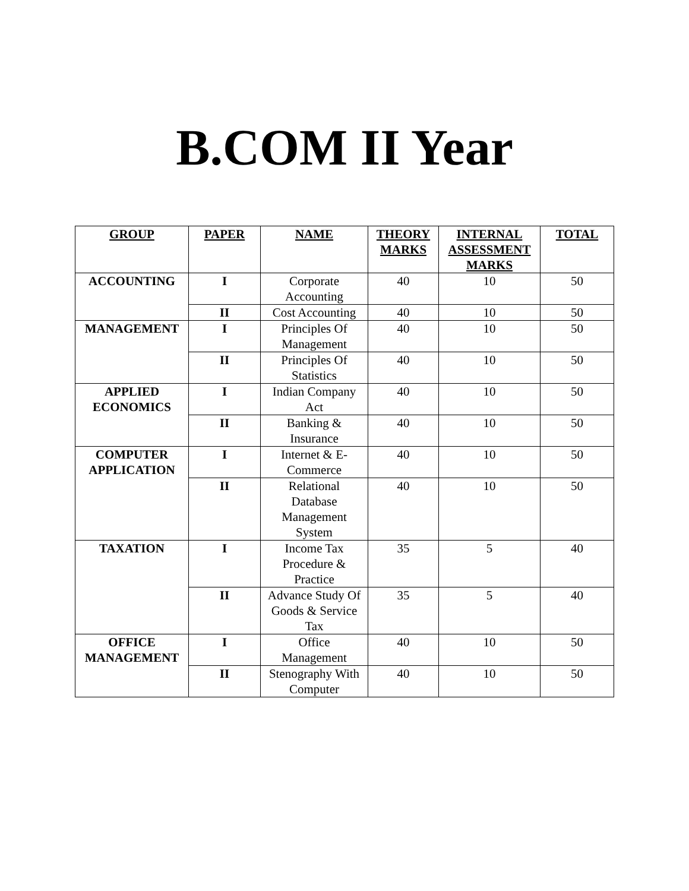B.COM II Year
| GROUP | PAPER | NAME | THEORY MARKS | INTERNAL ASSESSMENT MARKS | TOTAL |
| --- | --- | --- | --- | --- | --- |
| ACCOUNTING | I | Corporate Accounting | 40 | 10 | 50 |
| | II | Cost Accounting | 40 | 10 | 50 |
| MANAGEMENT | I | Principles Of Management | 40 | 10 | 50 |
| | II | Principles Of Statistics | 40 | 10 | 50 |
| APPLIED ECONOMICS | I | Indian Company Act | 40 | 10 | 50 |
| | II | Banking & Insurance | 40 | 10 | 50 |
| COMPUTER APPLICATION | I | Internet & E-Commerce | 40 | 10 | 50 |
| | II | Relational Database Management System | 40 | 10 | 50 |
| TAXATION | I | Income Tax Procedure & Practice | 35 | 5 | 40 |
| | II | Advance Study Of Goods & Service Tax | 35 | 5 | 40 |
| OFFICE MANAGEMENT | I | Office Management | 40 | 10 | 50 |
| | II | Stenography With Computer | 40 | 10 | 50 |